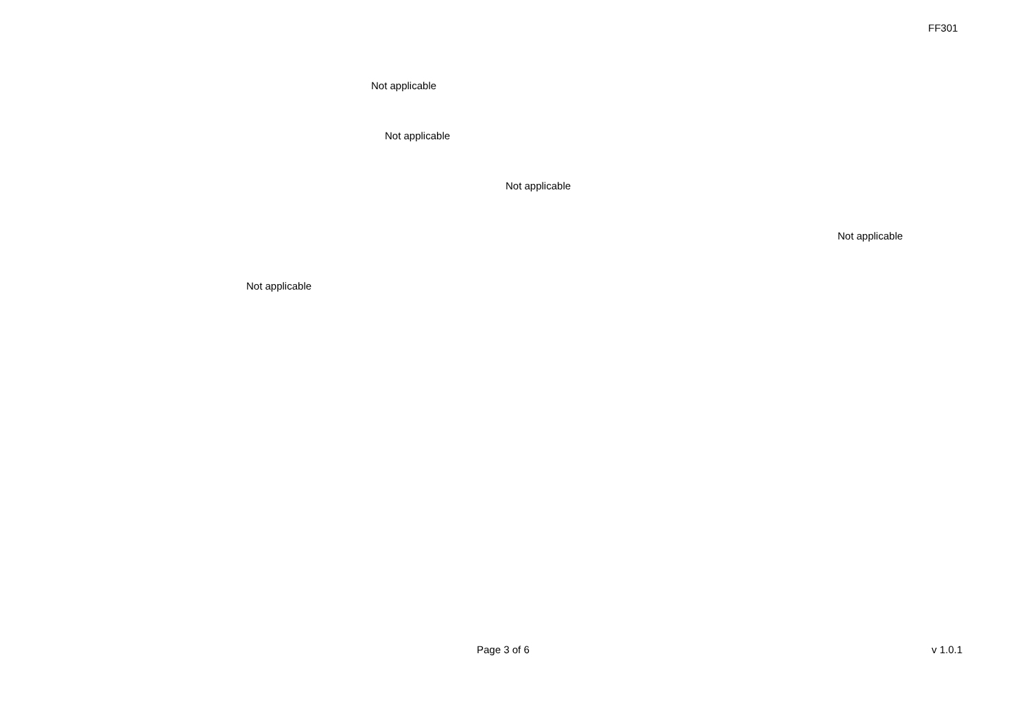FF301
Not applicable
Not applicable
Not applicable
Not applicable
Not applicable
Page 3 of 6 v 1.0.1